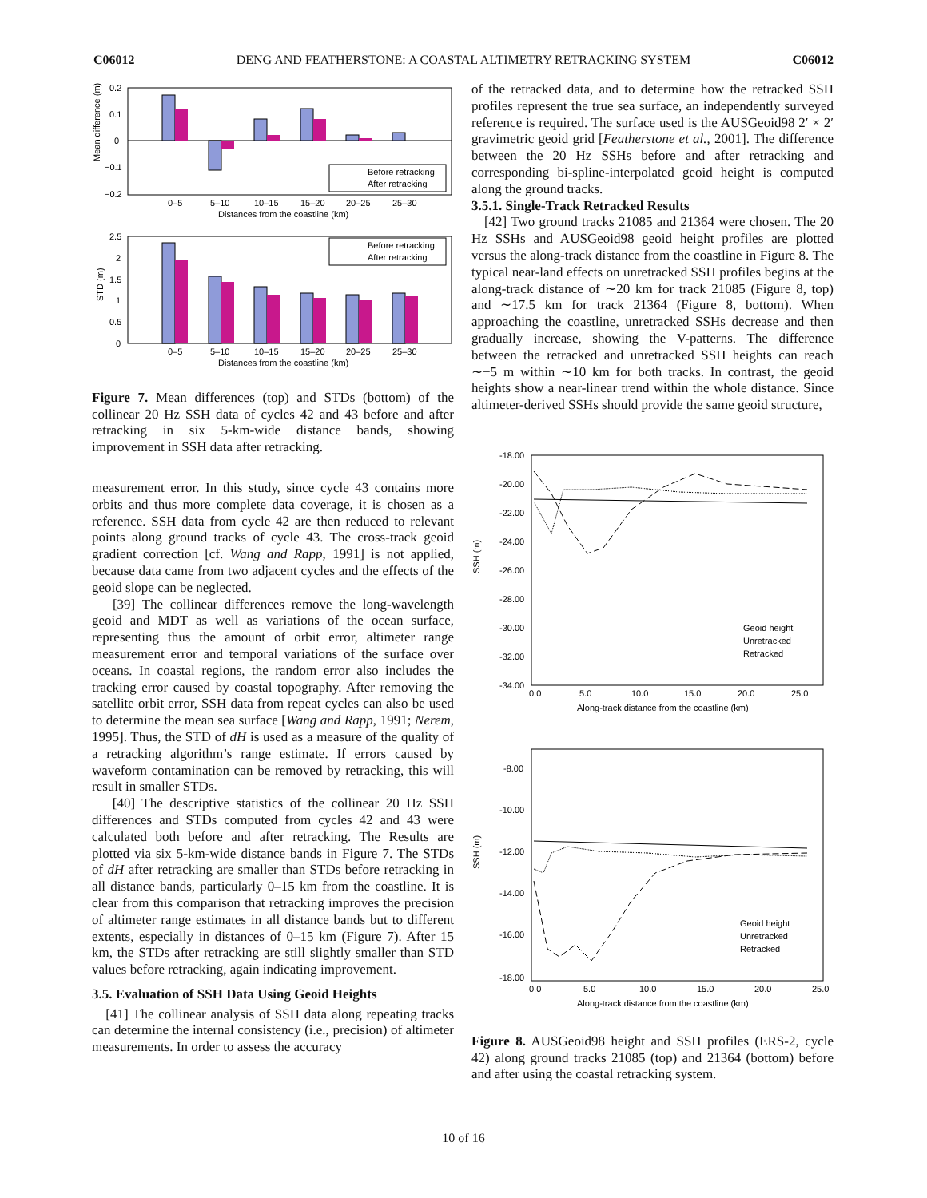C06012 DENG AND FEATHERSTONE: A COASTAL ALTIMETRY RETRACKING SYSTEM C06012
Mean difference (m)
0.2
0.1
0
−0.1
−0.2
Before retracking
After retracking
0–5
5–10
10–15
15–20
20–25
25–30
Distances from the coastline (km)
STD (m)
2.5
2
1.5
1
0.5
0
Before retracking
After retracking
0–5
5–10
10–15
15–20
20–25
25–30
Distances from the coastline (km)
Figure 7. Mean differences (top) and STDs (bottom) of the collinear 20 Hz SSH data of cycles 42 and 43 before and after retracking in six 5-km-wide distance bands, showing improvement in SSH data after retracking.
measurement error. In this study, since cycle 43 contains more orbits and thus more complete data coverage, it is chosen as a reference. SSH data from cycle 42 are then reduced to relevant points along ground tracks of cycle 43. The cross-track geoid gradient correction [cf. Wang and Rapp, 1991] is not applied, because data came from two adjacent cycles and the effects of the geoid slope can be neglected.
[39] The collinear differences remove the long-wavelength geoid and MDT as well as variations of the ocean surface, representing thus the amount of orbit error, altimeter range measurement error and temporal variations of the surface over oceans. In coastal regions, the random error also includes the tracking error caused by coastal topography. After removing the satellite orbit error, SSH data from repeat cycles can also be used to determine the mean sea surface [Wang and Rapp, 1991; Nerem, 1995]. Thus, the STD of dH is used as a measure of the quality of a retracking algorithm’s range estimate. If errors caused by waveform contamination can be removed by retracking, this will result in smaller STDs.
[40] The descriptive statistics of the collinear 20 Hz SSH differences and STDs computed from cycles 42 and 43 were calculated both before and after retracking. The Results are plotted via six 5-km-wide distance bands in Figure 7. The STDs of dH after retracking are smaller than STDs before retracking in all distance bands, particularly 0–15 km from the coastline. It is clear from this comparison that retracking improves the precision of altimeter range estimates in all distance bands but to different extents, especially in distances of 0–15 km (Figure 7). After 15 km, the STDs after retracking are still slightly smaller than STD values before retracking, again indicating improvement.
3.5. Evaluation of SSH Data Using Geoid Heights
[41] The collinear analysis of SSH data along repeating tracks can determine the internal consistency (i.e., precision) of altimeter measurements. In order to assess the accuracy
of the retracked data, and to determine how the retracked SSH profiles represent the true sea surface, an independently surveyed reference is required. The surface used is the AUSGeoid98 2′ × 2′ gravimetric geoid grid [Featherstone et al., 2001]. The difference between the 20 Hz SSHs before and after retracking and corresponding bi-spline-interpolated geoid height is computed along the ground tracks.
3.5.1. Single-Track Retracked Results
[42] Two ground tracks 21085 and 21364 were chosen. The 20 Hz SSHs and AUSGeoid98 geoid height profiles are plotted versus the along-track distance from the coastline in Figure 8. The typical near-land effects on unretracked SSH profiles begins at the along-track distance of ∼20 km for track 21085 (Figure 8, top) and ∼17.5 km for track 21364 (Figure 8, bottom). When approaching the coastline, unretracked SSHs decrease and then gradually increase, showing the V-patterns. The difference between the retracked and unretracked SSH heights can reach ∼−5 m within ∼10 km for both tracks. In contrast, the geoid heights show a near-linear trend within the whole distance. Since altimeter-derived SSHs should provide the same geoid structure,
SSH (m)
-18.00
-20.00
-22.00
-24.00
-26.00
-28.00
-30.00
-32.00
-34.00
Geoid height
Unretracked
Retracked
0.0
5.0
10.0
15.0
20.0
25.0
Along-track distance from the coastline (km)
SSH (m)
-8.00
-10.00
-12.00
-14.00
-16.00
-18.00
Geoid height
Unretracked
Retracked
0.0
5.0
10.0
15.0
20.0
25.0
Along-track distance from the coastline (km)
Figure 8. AUSGeoid98 height and SSH profiles (ERS-2, cycle 42) along ground tracks 21085 (top) and 21364 (bottom) before and after using the coastal retracking system.
10 of 16